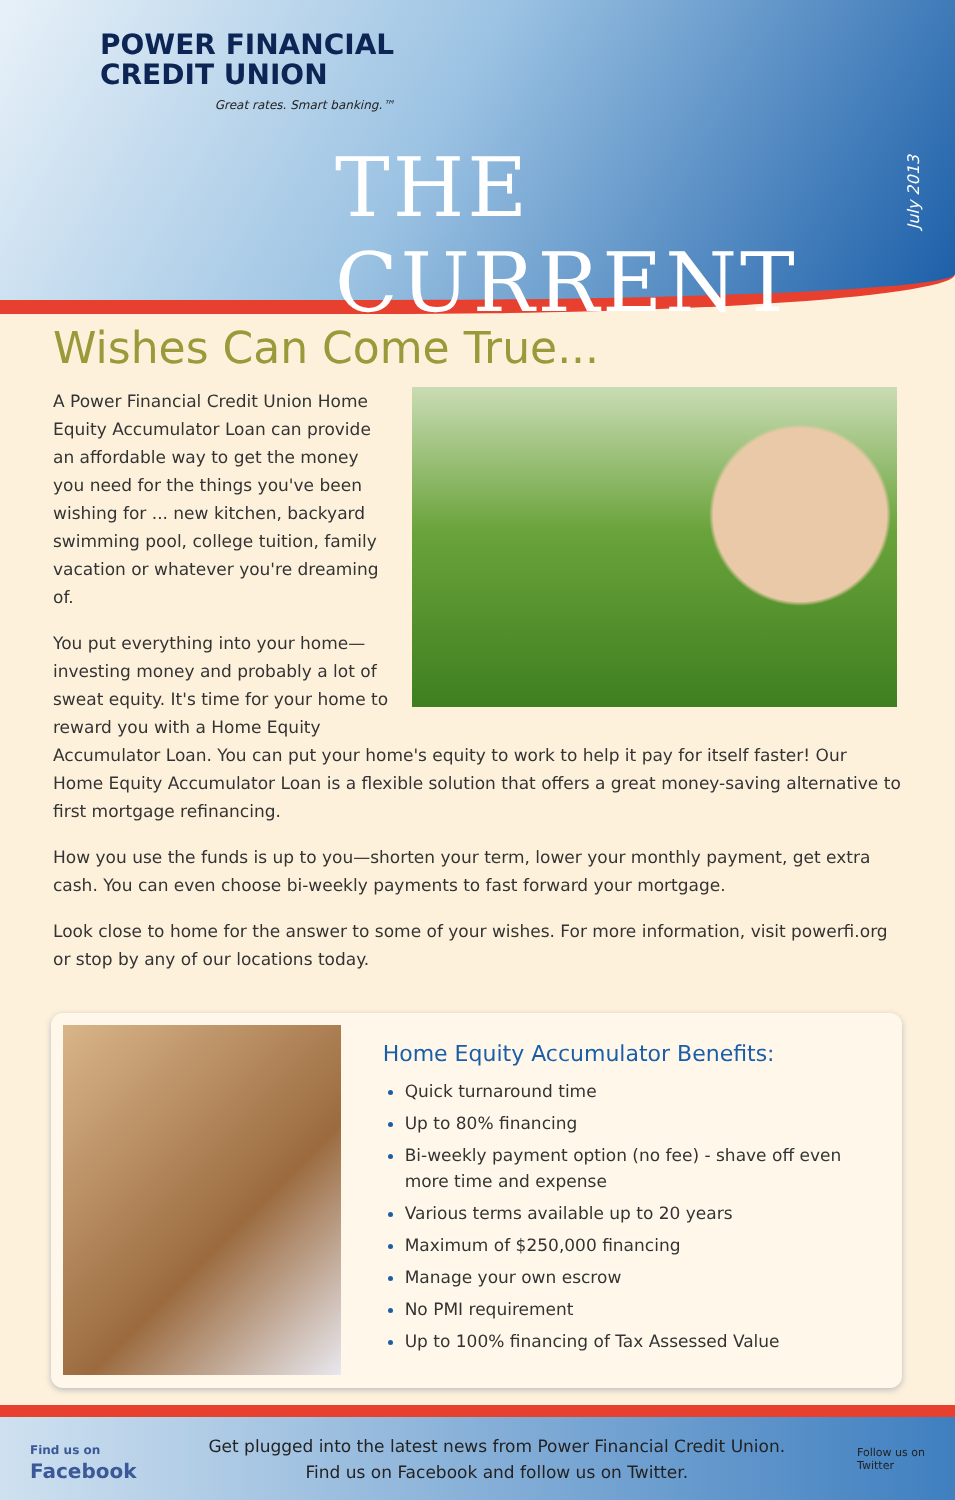POWER FINANCIAL
CREDIT UNION
Great rates. Smart banking.™
THE CURRENT
July 2013
Wishes Can Come True...
A Power Financial Credit Union Home Equity Accumulator Loan can provide an affordable way to get the money you need for the things you've been wishing for ... new kitchen, backyard swimming pool, college tuition, family vacation or whatever you're dreaming of.
You put everything into your home—investing money and probably a lot of sweat equity. It's time for your home to reward you with a Home Equity Accumulator Loan. You can put your home's equity to work to help it pay for itself faster! Our Home Equity Accumulator Loan is a flexible solution that offers a great money-saving alternative to first mortgage refinancing.
How you use the funds is up to you—shorten your term, lower your monthly payment, get extra cash. You can even choose bi-weekly payments to fast forward your mortgage.
Look close to home for the answer to some of your wishes. For more information, visit powerfi.org or stop by any of our locations today.
Home Equity Accumulator Benefits:
Quick turnaround time
Up to 80% financing
Bi-weekly payment option (no fee) - shave off even more time and expense
Various terms available up to 20 years
Maximum of $250,000 financing
Manage your own escrow
No PMI requirement
Up to 100% financing of Tax Assessed Value
Find us on
Facebook
Get plugged into the latest news from Power Financial Credit Union.
Find us on Facebook and follow us on Twitter.
Follow us on
Twitter